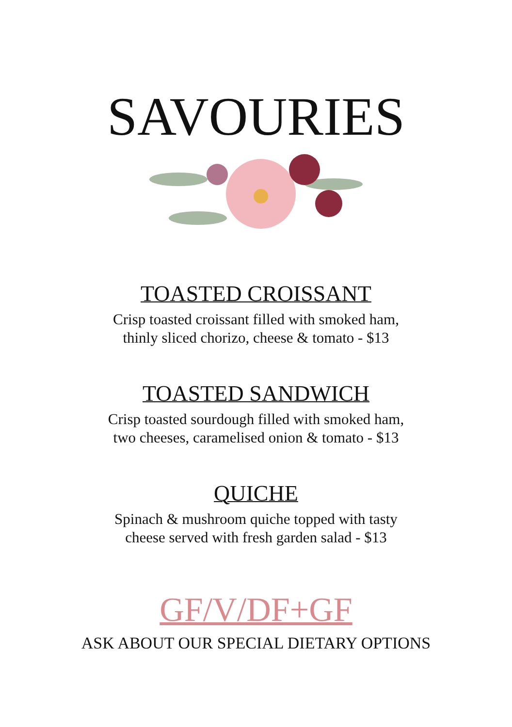SAVOURIES
TOASTED CROISSANT
Crisp toasted croissant filled with smoked ham,
thinly sliced chorizo, cheese & tomato - $13
TOASTED SANDWICH
Crisp toasted sourdough filled with smoked ham,
two cheeses, caramelised onion & tomato - $13
QUICHE
Spinach & mushroom quiche topped with tasty
cheese served with fresh garden salad - $13
GF/V/DF+GF
ASK ABOUT OUR SPECIAL DIETARY OPTIONS